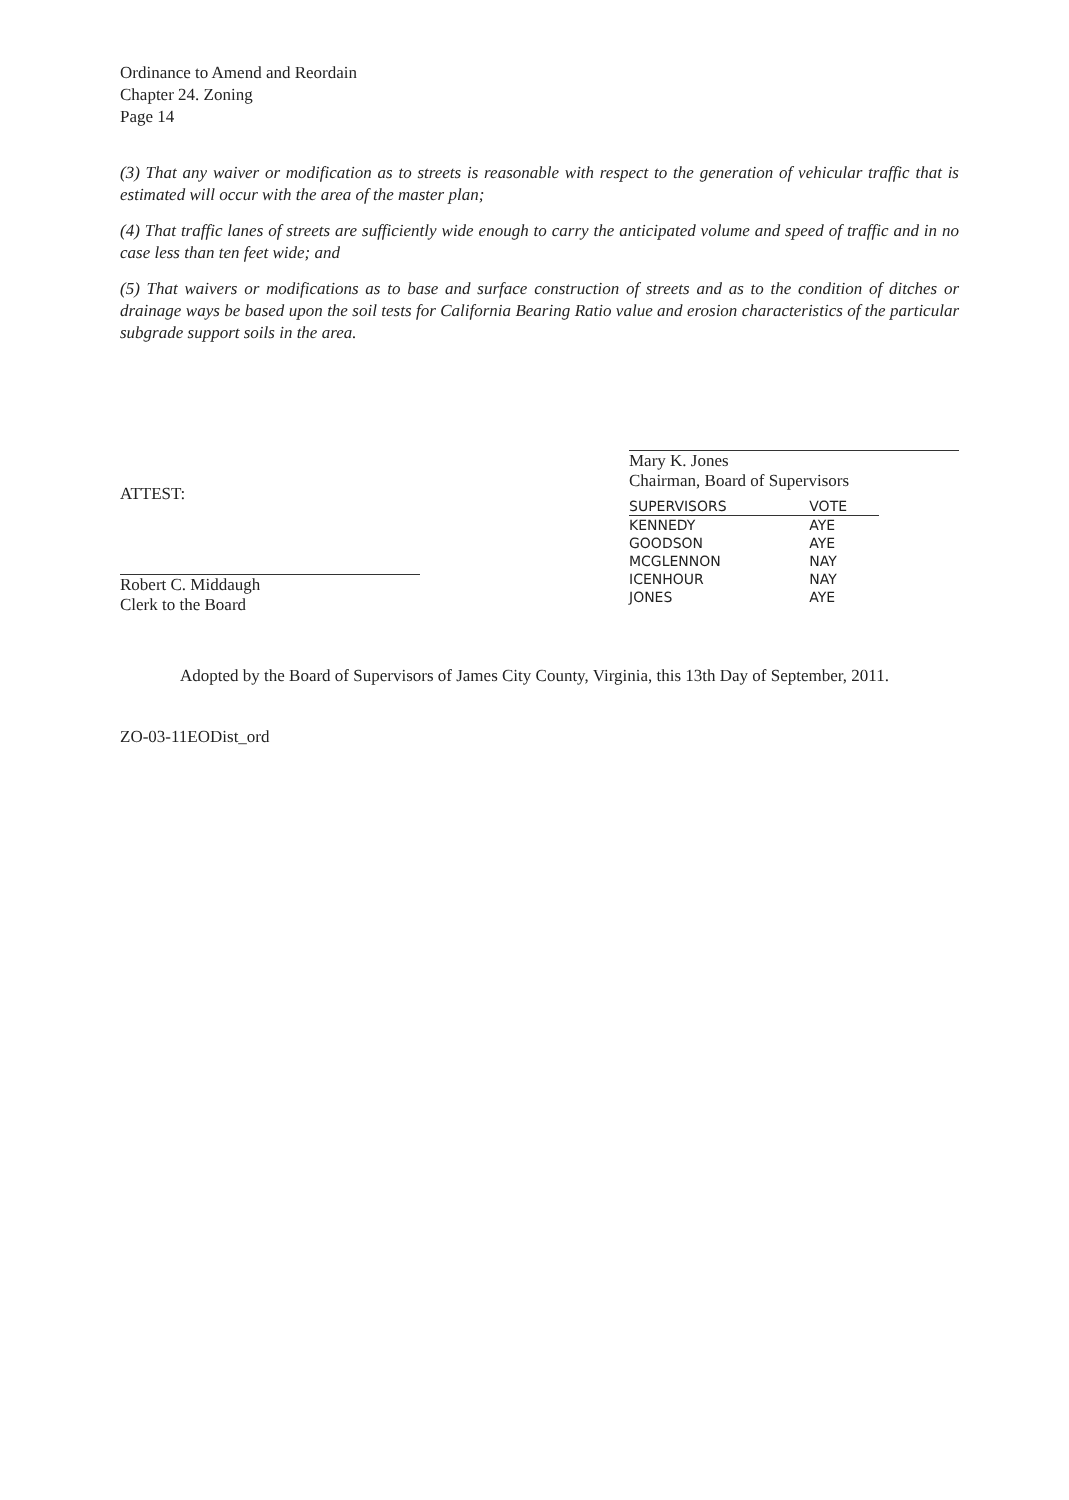Ordinance to Amend and Reordain
Chapter 24. Zoning
Page 14
(3) That any waiver or modification as to streets is reasonable with respect to the generation of vehicular traffic that is estimated will occur with the area of the master plan;
(4) That traffic lanes of streets are sufficiently wide enough to carry the anticipated volume and speed of traffic and in no case less than ten feet wide; and
(5) That waivers or modifications as to base and surface construction of streets and as to the condition of ditches or drainage ways be based upon the soil tests for California Bearing Ratio value and erosion characteristics of the particular subgrade support soils in the area.
ATTEST:
Robert C. Middaugh
Clerk to the Board
Mary K. Jones
Chairman, Board of Supervisors
| SUPERVISORS | VOTE |
| --- | --- |
| KENNEDY | AYE |
| GOODSON | AYE |
| MCGLENNON | NAY |
| ICENHOUR | NAY |
| JONES | AYE |
Adopted by the Board of Supervisors of James City County, Virginia, this 13th Day of September, 2011.
ZO-03-11EODist_ord